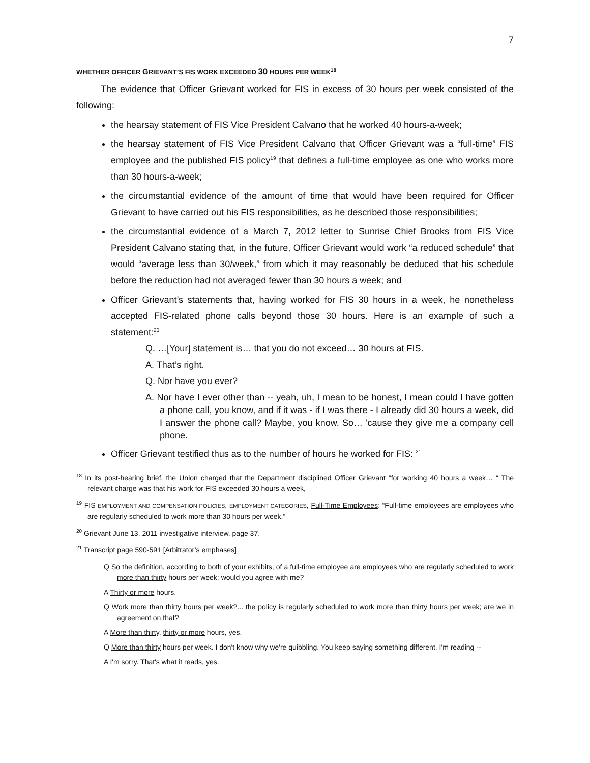7
WHETHER OFFICER GRIEVANT’S FIS WORK EXCEEDED 30 HOURS PER WEEK<sup>18</sup>
The evidence that Officer Grievant worked for FIS in excess of 30 hours per week consisted of the following:
the hearsay statement of FIS Vice President Calvano that he worked 40 hours-a-week;
the hearsay statement of FIS Vice President Calvano that Officer Grievant was a “full-time” FIS employee and the published FIS policy<sup>19</sup> that defines a full-time employee as one who works more than 30 hours-a-week;
the circumstantial evidence of the amount of time that would have been required for Officer Grievant to have carried out his FIS responsibilities, as he described those responsibilities;
the circumstantial evidence of a March 7, 2012 letter to Sunrise Chief Brooks from FIS Vice President Calvano stating that, in the future, Officer Grievant would work “a reduced schedule” that would “average less than 30/week,” from which it may reasonably be deduced that his schedule before the reduction had not averaged fewer than 30 hours a week; and
Officer Grievant’s statements that, having worked for FIS 30 hours in a week, he nonetheless accepted FIS-related phone calls beyond those 30 hours. Here is an example of such a statement:<sup>20</sup>
Q. …[Your] statement is… that you do not exceed… 30 hours at FIS.
A. That’s right.
Q. Nor have you ever?
A. Nor have I ever other than -- yeah, uh, I mean to be honest, I mean could I have gotten a phone call, you know, and if it was - if I was there - I already did 30 hours a week, did I answer the phone call? Maybe, you know. So… 'cause they give me a company cell phone.
Officer Grievant testified thus as to the number of hours he worked for FIS: <sup>21</sup>
<sup>18</sup> In its post-hearing brief, the Union charged that the Department disciplined Officer Grievant “for working 40 hours a week… “ The relevant charge was that his work for FIS exceeded 30 hours a week,
<sup>19</sup> FIS EMPLOYMENT AND COMPENSATION POLICIES, EMPLOYMENT CATEGORIES, Full-Time Employees: “Full-time employees are employees who are regularly scheduled to work more than 30 hours per week.”
<sup>20</sup> Grievant June 13, 2011 investigative interview, page 37.
<sup>21</sup> Transcript page 590-591 [Arbitrator’s emphases]
Q So the definition, according to both of your exhibits, of a full-time employee are employees who are regularly scheduled to work more than thirty hours per week; would you agree with me?
A Thirty or more hours.
Q Work more than thirty hours per week?... the policy is regularly scheduled to work more than thirty hours per week; are we in agreement on that?
A More than thirty, thirty or more hours, yes.
Q More than thirty hours per week. I don't know why we're quibbling. You keep saying something different. I'm reading --
A I'm sorry. That's what it reads, yes.